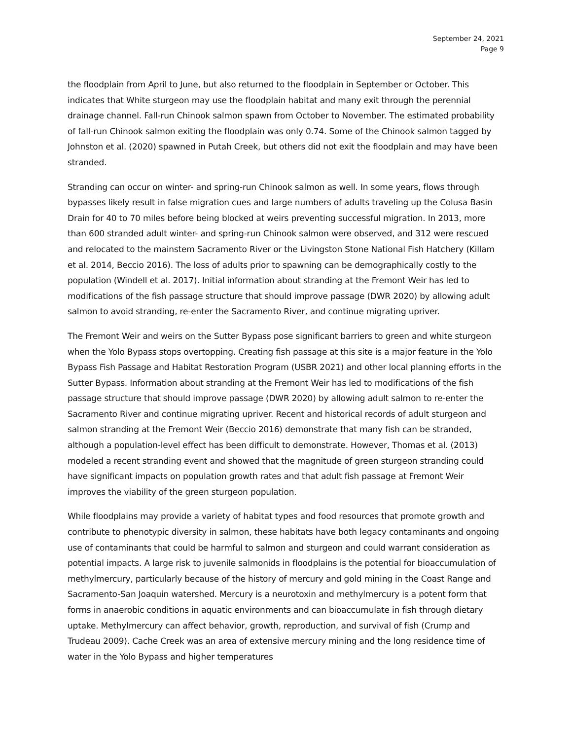September 24, 2021
Page 9
the floodplain from April to June, but also returned to the floodplain in September or October. This indicates that White sturgeon may use the floodplain habitat and many exit through the perennial drainage channel. Fall-run Chinook salmon spawn from October to November. The estimated probability of fall-run Chinook salmon exiting the floodplain was only 0.74. Some of the Chinook salmon tagged by Johnston et al. (2020) spawned in Putah Creek, but others did not exit the floodplain and may have been stranded.
Stranding can occur on winter- and spring-run Chinook salmon as well. In some years, flows through bypasses likely result in false migration cues and large numbers of adults traveling up the Colusa Basin Drain for 40 to 70 miles before being blocked at weirs preventing successful migration. In 2013, more than 600 stranded adult winter- and spring-run Chinook salmon were observed, and 312 were rescued and relocated to the mainstem Sacramento River or the Livingston Stone National Fish Hatchery (Killam et al. 2014, Beccio 2016). The loss of adults prior to spawning can be demographically costly to the population (Windell et al. 2017). Initial information about stranding at the Fremont Weir has led to modifications of the fish passage structure that should improve passage (DWR 2020) by allowing adult salmon to avoid stranding, re-enter the Sacramento River, and continue migrating upriver.
The Fremont Weir and weirs on the Sutter Bypass pose significant barriers to green and white sturgeon when the Yolo Bypass stops overtopping. Creating fish passage at this site is a major feature in the Yolo Bypass Fish Passage and Habitat Restoration Program (USBR 2021) and other local planning efforts in the Sutter Bypass. Information about stranding at the Fremont Weir has led to modifications of the fish passage structure that should improve passage (DWR 2020) by allowing adult salmon to re-enter the Sacramento River and continue migrating upriver. Recent and historical records of adult sturgeon and salmon stranding at the Fremont Weir (Beccio 2016) demonstrate that many fish can be stranded, although a population-level effect has been difficult to demonstrate. However, Thomas et al. (2013) modeled a recent stranding event and showed that the magnitude of green sturgeon stranding could have significant impacts on population growth rates and that adult fish passage at Fremont Weir improves the viability of the green sturgeon population.
While floodplains may provide a variety of habitat types and food resources that promote growth and contribute to phenotypic diversity in salmon, these habitats have both legacy contaminants and ongoing use of contaminants that could be harmful to salmon and sturgeon and could warrant consideration as potential impacts. A large risk to juvenile salmonids in floodplains is the potential for bioaccumulation of methylmercury, particularly because of the history of mercury and gold mining in the Coast Range and Sacramento-San Joaquin watershed. Mercury is a neurotoxin and methylmercury is a potent form that forms in anaerobic conditions in aquatic environments and can bioaccumulate in fish through dietary uptake. Methylmercury can affect behavior, growth, reproduction, and survival of fish (Crump and Trudeau 2009). Cache Creek was an area of extensive mercury mining and the long residence time of water in the Yolo Bypass and higher temperatures